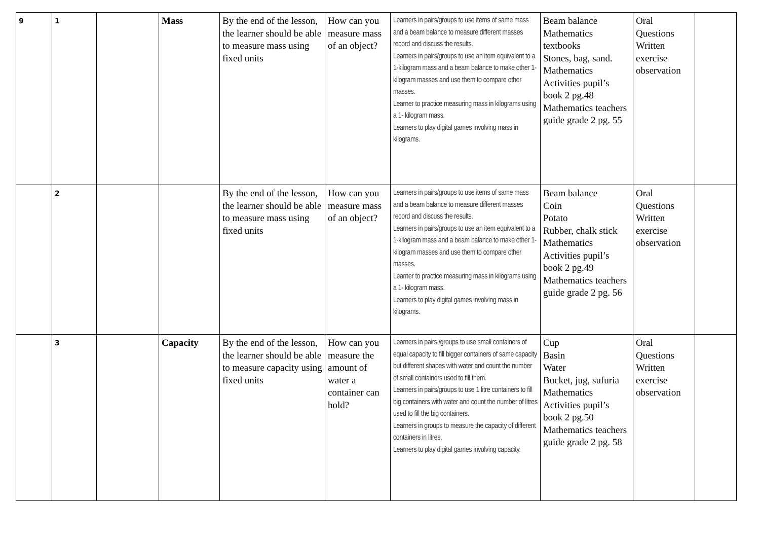| 9 | 1 | | Mass | By the end of the lesson, the learner should be able to measure mass using fixed units | How can you measure mass of an object? | Learners in pairs/groups to use items of same mass and a beam balance to measure different masses record and discuss the results. Learners in pairs/groups to use an item equivalent to a 1-kilogram mass and a beam balance to make other 1-kilogram masses and use them to compare other masses. Learner to practice measuring mass in kilograms using a 1- kilogram mass. Learners to play digital games involving mass in kilograms. | Beam balance Mathematics textbooks Stones, bag, sand. Mathematics Activities pupil’s book 2 pg.48 Mathematics teachers guide grade 2 pg. 55 | Oral Questions Written exercise observation | |
| | 2 | | | By the end of the lesson, the learner should be able to measure mass using fixed units | How can you measure mass of an object? | Learners in pairs/groups to use items of same mass and a beam balance to measure different masses record and discuss the results. Learners in pairs/groups to use an item equivalent to a 1-kilogram mass and a beam balance to make other 1-kilogram masses and use them to compare other masses. Learner to practice measuring mass in kilograms using a 1- kilogram mass. Learners to play digital games involving mass in kilograms. | Beam balance Coin Potato Rubber, chalk stick Mathematics Activities pupil’s book 2 pg.49 Mathematics teachers guide grade 2 pg. 56 | Oral Questions Written exercise observation | |
| | 3 | | Capacity | By the end of the lesson, the learner should be able to measure capacity using fixed units | How can you measure the amount of water a container can hold? | Learners in pairs /groups to use small containers of equal capacity to fill bigger containers of same capacity but different shapes with water and count the number of small containers used to fill them. Learners in pairs/groups to use 1 litre containers to fill big containers with water and count the number of litres used to fill the big containers. Learners in groups to measure the capacity of different containers in litres. Learners to play digital games involving capacity. | Cup Basin Water Bucket, jug, sufuria Mathematics Activities pupil’s book 2 pg.50 Mathematics teachers guide grade 2 pg. 58 | Oral Questions Written exercise observation | |